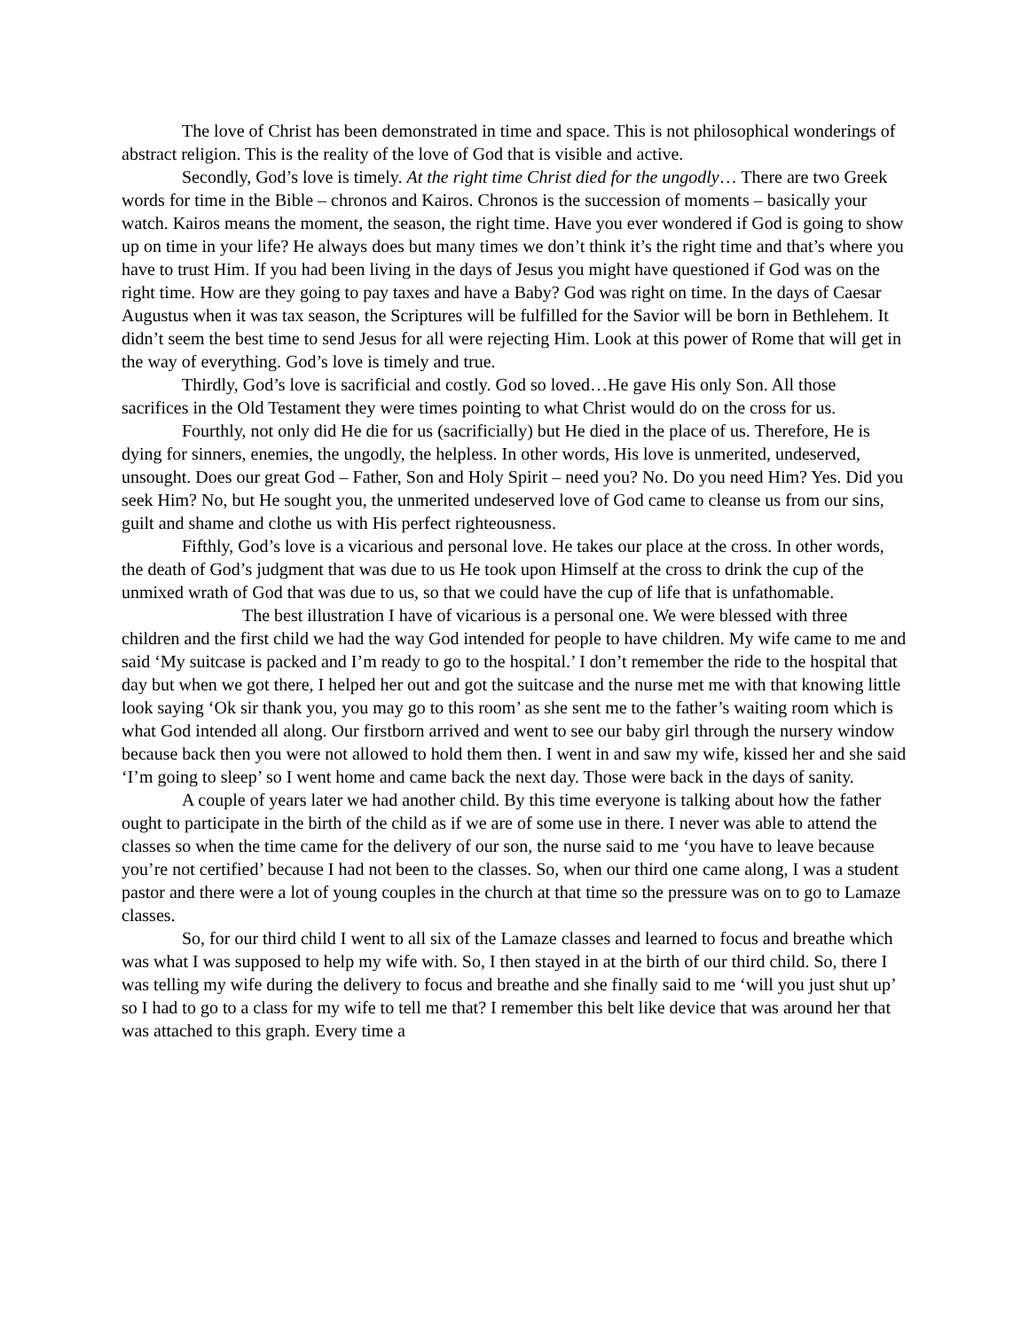The love of Christ has been demonstrated in time and space. This is not philosophical wonderings of abstract religion. This is the reality of the love of God that is visible and active.
Secondly, God’s love is timely. At the right time Christ died for the ungodly… There are two Greek words for time in the Bible – chronos and Kairos. Chronos is the succession of moments – basically your watch. Kairos means the moment, the season, the right time. Have you ever wondered if God is going to show up on time in your life? He always does but many times we don’t think it’s the right time and that’s where you have to trust Him. If you had been living in the days of Jesus you might have questioned if God was on the right time. How are they going to pay taxes and have a Baby? God was right on time. In the days of Caesar Augustus when it was tax season, the Scriptures will be fulfilled for the Savior will be born in Bethlehem. It didn’t seem the best time to send Jesus for all were rejecting Him. Look at this power of Rome that will get in the way of everything. God’s love is timely and true.
Thirdly, God’s love is sacrificial and costly. God so loved…He gave His only Son. All those sacrifices in the Old Testament they were times pointing to what Christ would do on the cross for us.
Fourthly, not only did He die for us (sacrificially) but He died in the place of us. Therefore, He is dying for sinners, enemies, the ungodly, the helpless. In other words, His love is unmerited, undeserved, unsought. Does our great God – Father, Son and Holy Spirit – need you? No. Do you need Him? Yes. Did you seek Him? No, but He sought you, the unmerited undeserved love of God came to cleanse us from our sins, guilt and shame and clothe us with His perfect righteousness.
Fifthly, God’s love is a vicarious and personal love. He takes our place at the cross. In other words, the death of God’s judgment that was due to us He took upon Himself at the cross to drink the cup of the unmixed wrath of God that was due to us, so that we could have the cup of life that is unfathomable.
The best illustration I have of vicarious is a personal one. We were blessed with three children and the first child we had the way God intended for people to have children. My wife came to me and said ‘My suitcase is packed and I’m ready to go to the hospital.’ I don’t remember the ride to the hospital that day but when we got there, I helped her out and got the suitcase and the nurse met me with that knowing little look saying ‘Ok sir thank you, you may go to this room’ as she sent me to the father’s waiting room which is what God intended all along. Our firstborn arrived and went to see our baby girl through the nursery window because back then you were not allowed to hold them then. I went in and saw my wife, kissed her and she said ‘I’m going to sleep’ so I went home and came back the next day. Those were back in the days of sanity.
A couple of years later we had another child. By this time everyone is talking about how the father ought to participate in the birth of the child as if we are of some use in there. I never was able to attend the classes so when the time came for the delivery of our son, the nurse said to me ‘you have to leave because you’re not certified’ because I had not been to the classes. So, when our third one came along, I was a student pastor and there were a lot of young couples in the church at that time so the pressure was on to go to Lamaze classes.
So, for our third child I went to all six of the Lamaze classes and learned to focus and breathe which was what I was supposed to help my wife with. So, I then stayed in at the birth of our third child. So, there I was telling my wife during the delivery to focus and breathe and she finally said to me ‘will you just shut up’ so I had to go to a class for my wife to tell me that? I remember this belt like device that was around her that was attached to this graph. Every time a